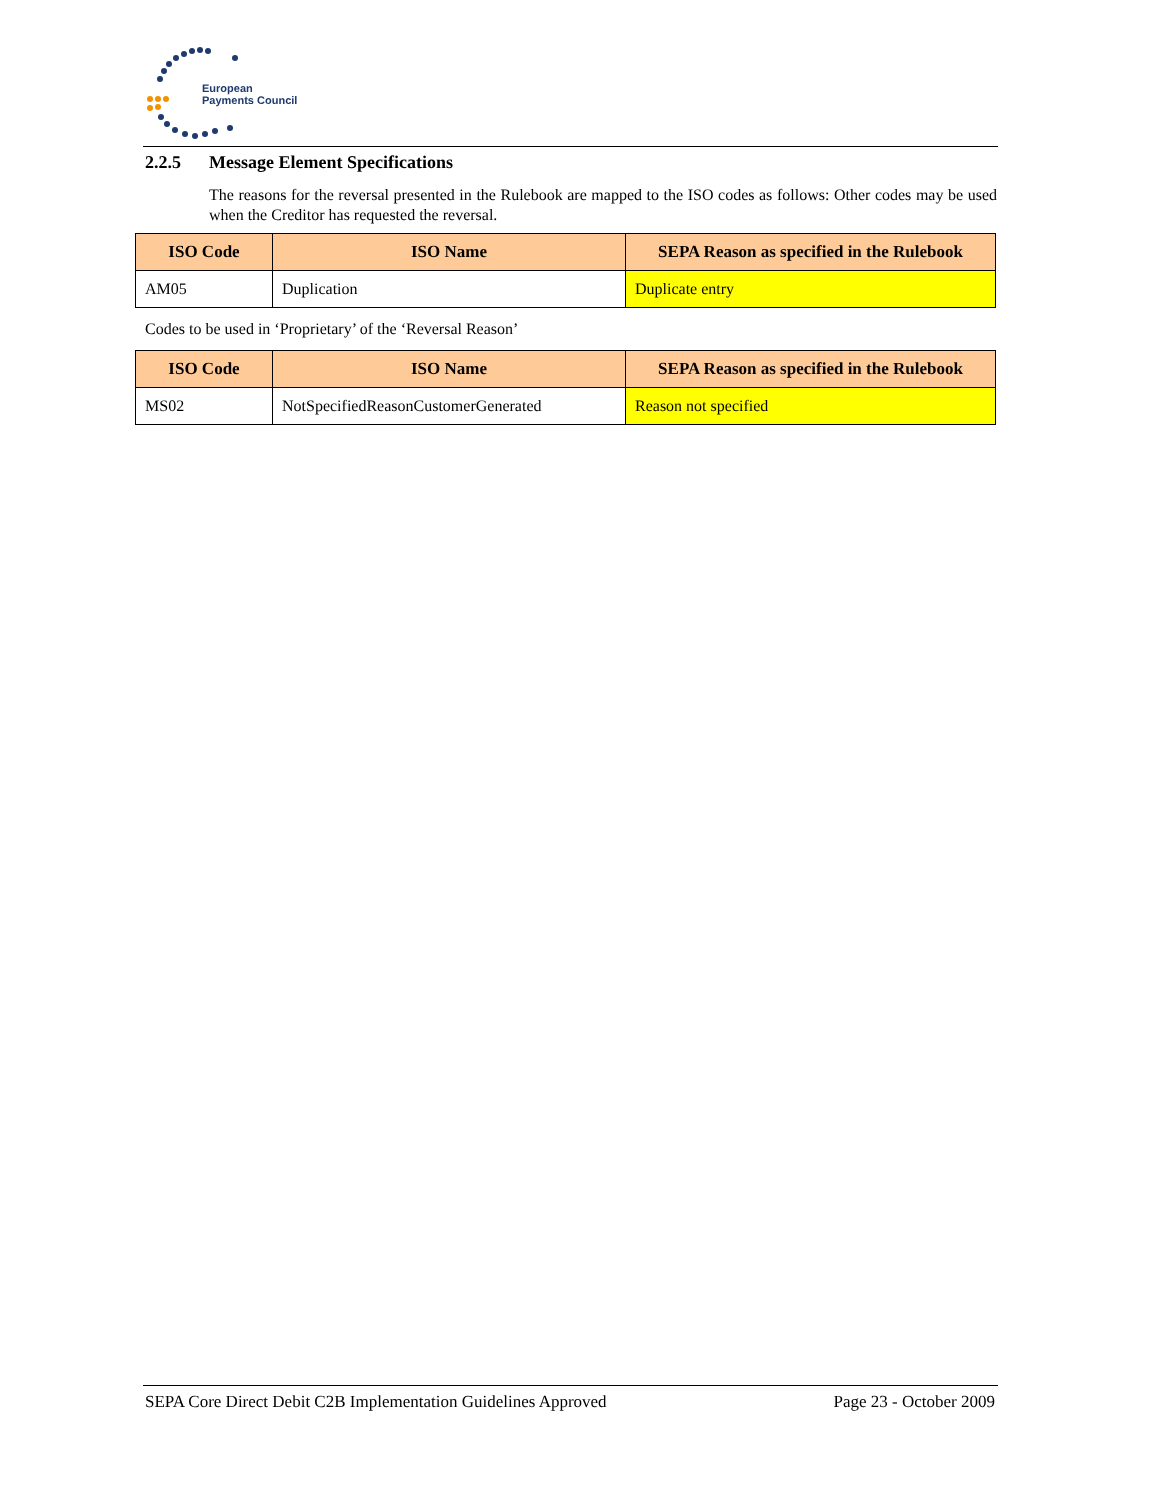European
Payments Council
2.2.5 Message Element Specifications
The reasons for the reversal presented in the Rulebook are mapped to the ISO codes as follows: Other codes may be used when the Creditor has requested the reversal.
| ISO Code | ISO Name | SEPA Reason as specified in the Rulebook |
| --- | --- | --- |
| AM05 | Duplication | Duplicate entry |
Codes to be used in ‘Proprietary’ of the ‘Reversal Reason’
| ISO Code | ISO Name | SEPA Reason as specified in the Rulebook |
| --- | --- | --- |
| MS02 | NotSpecifiedReasonCustomerGenerated | Reason not specified |
SEPA Core Direct Debit C2B Implementation Guidelines Approved Page 23 - October 2009